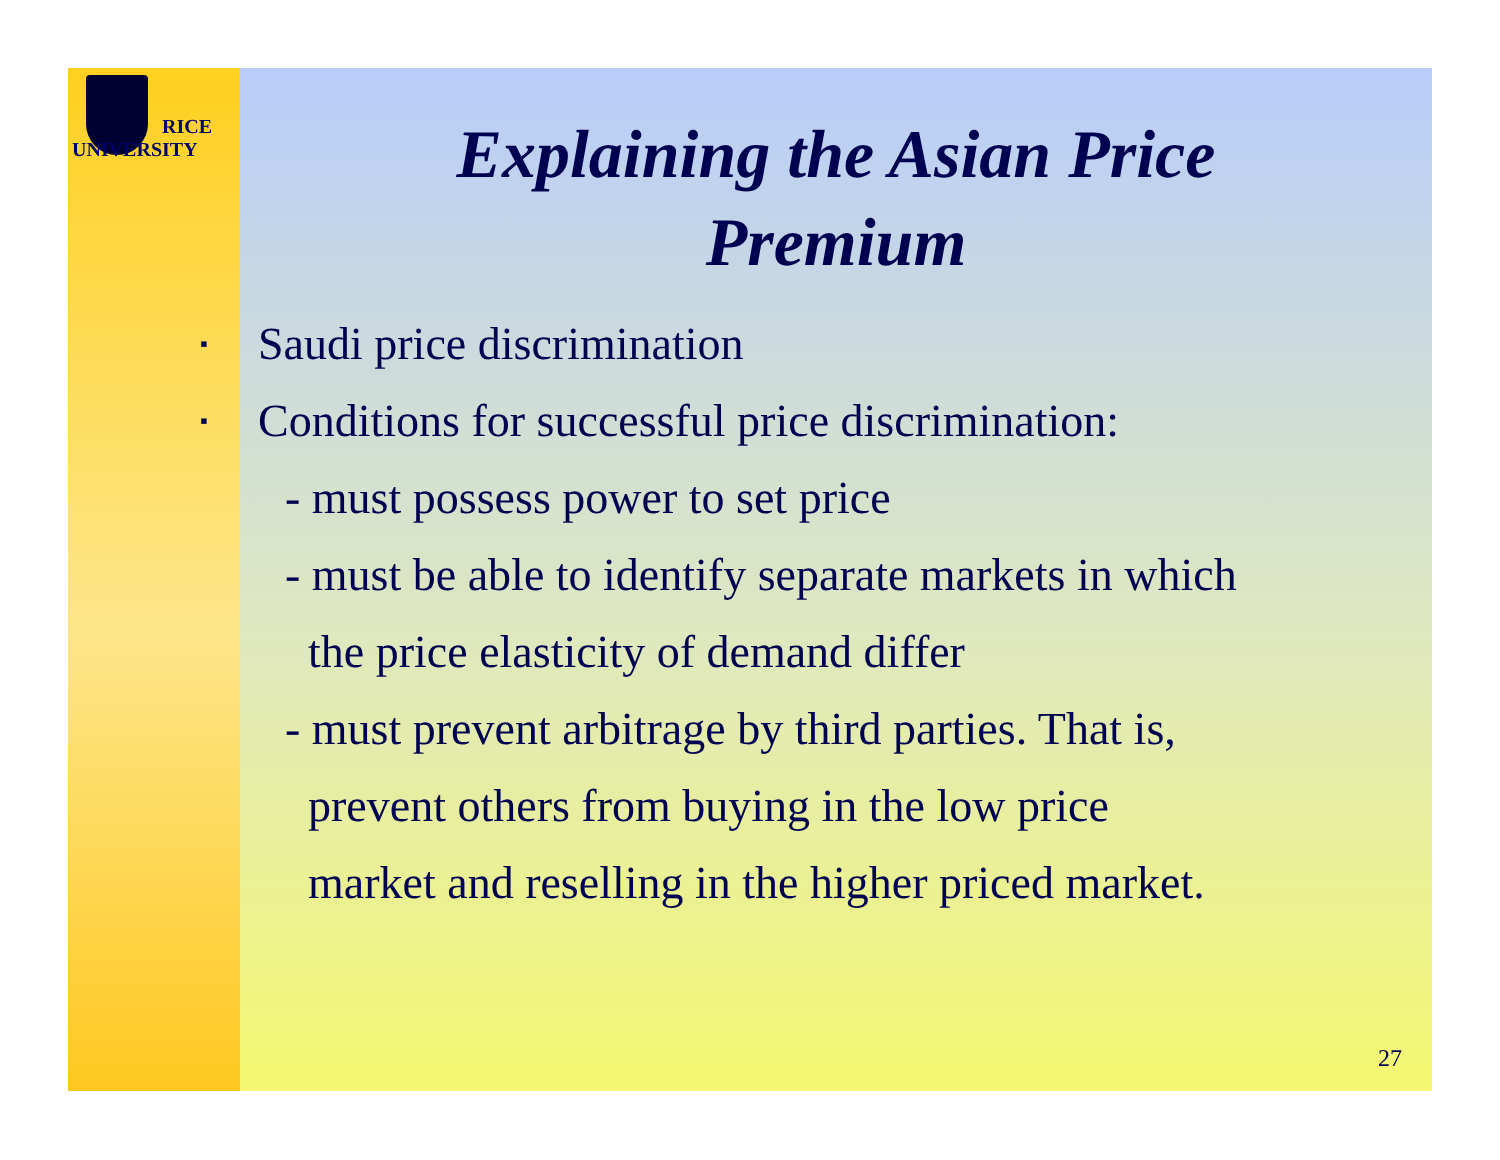RICE
UNIVERSITY
Explaining the Asian Price
Premium
▪ Saudi price discrimination
▪ Conditions for successful price discrimination:
- must possess power to set price
- must be able to identify separate markets in which
the price elasticity of demand differ
- must prevent arbitrage by third parties. That is,
prevent others from buying in the low price
market and reselling in the higher priced market.
27